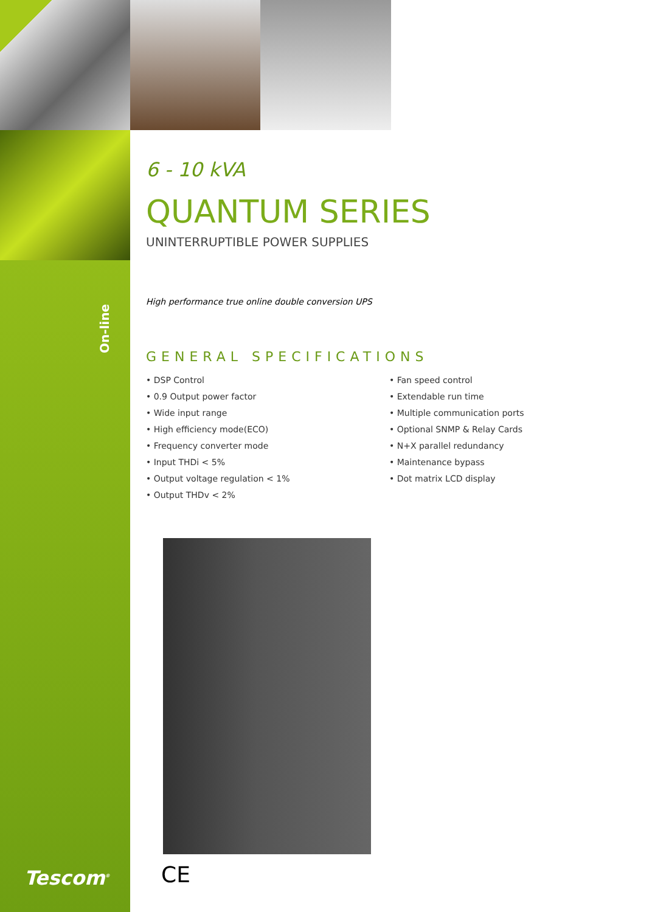On-line
6 - 10 kVA
QUANTUM SERIES
UNINTERRUPTIBLE POWER SUPPLIES
High performance true online double conversion UPS
GENERAL SPECIFICATIONS
• DSP Control
• 0.9 Output power factor
• Wide input range
• High efficiency mode(ECO)
• Frequency converter mode
• Input THDi < 5%
• Output voltage regulation < 1%
• Output THDv < 2%
• Fan speed control
• Extendable run time
• Multiple communication ports
• Optional SNMP & Relay Cards
• N+X parallel redundancy
• Maintenance bypass
• Dot matrix LCD display
CE
Tescom<sup>®</sup>